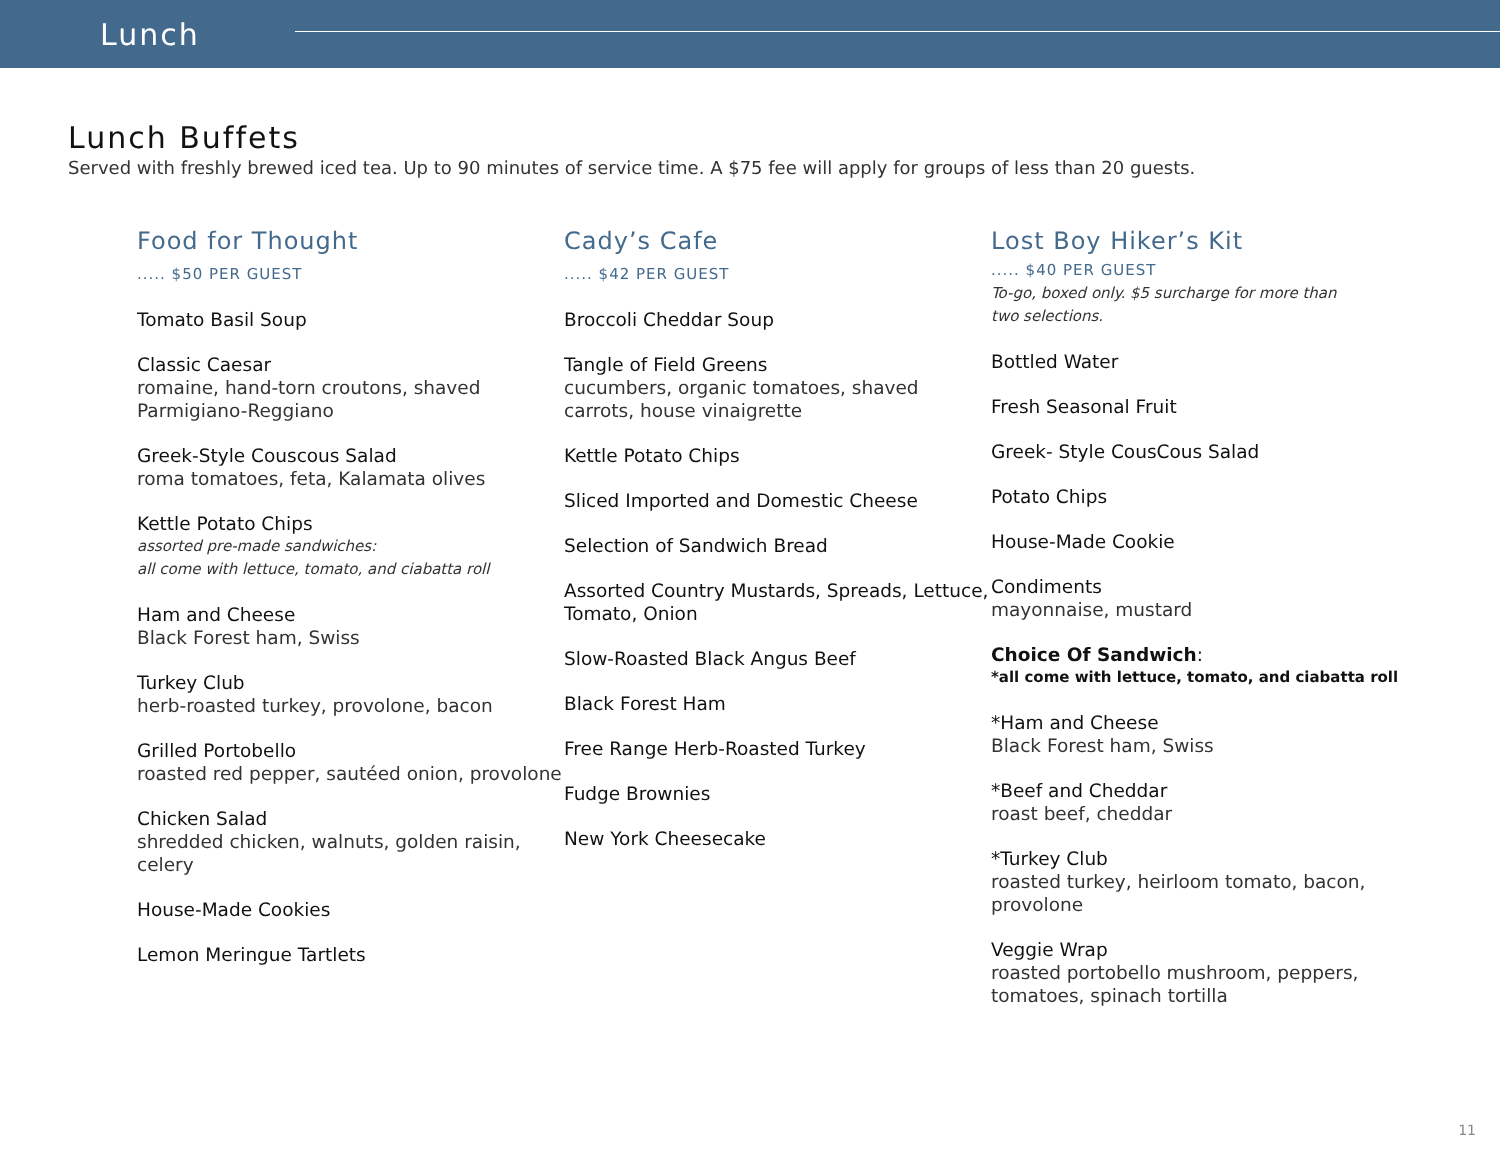Lunch
Lunch Buffets
Served with freshly brewed iced tea. Up to 90 minutes of service time. A $75 fee will apply for groups of less than 20 guests.
Food for Thought
..... $50 PER GUEST
Tomato Basil Soup
Classic Caesar
romaine, hand-torn croutons, shaved Parmigiano-Reggiano
Greek-Style Couscous Salad
roma tomatoes, feta, Kalamata olives
Kettle Potato Chips
assorted pre-made sandwiches:
all come with lettuce, tomato, and ciabatta roll
Ham and Cheese
Black Forest ham, Swiss
Turkey Club
herb-roasted turkey, provolone, bacon
Grilled Portobello
roasted red pepper, sautéed onion, provolone
Chicken Salad
shredded chicken, walnuts, golden raisin, celery
House-Made Cookies
Lemon Meringue Tartlets
Cady’s Cafe
..... $42 PER GUEST
Broccoli Cheddar Soup
Tangle of Field Greens
cucumbers, organic tomatoes, shaved carrots, house vinaigrette
Kettle Potato Chips
Sliced Imported and Domestic Cheese
Selection of Sandwich Bread
Assorted Country Mustards, Spreads, Lettuce, Tomato, Onion
Slow-Roasted Black Angus Beef
Black Forest Ham
Free Range Herb-Roasted Turkey
Fudge Brownies
New York Cheesecake
Lost Boy Hiker’s Kit
..... $40 PER GUEST
To-go, boxed only. $5 surcharge for more than two selections.
Bottled Water
Fresh Seasonal Fruit
Greek- Style CousCous Salad
Potato Chips
House-Made Cookie
Condiments
mayonnaise, mustard
Choice Of Sandwich:
*all come with lettuce, tomato, and ciabatta roll
*Ham and Cheese
Black Forest ham, Swiss
*Beef and Cheddar
roast beef, cheddar
*Turkey Club
roasted turkey, heirloom tomato, bacon, provolone
Veggie Wrap
roasted portobello mushroom, peppers, tomatoes, spinach tortilla
11